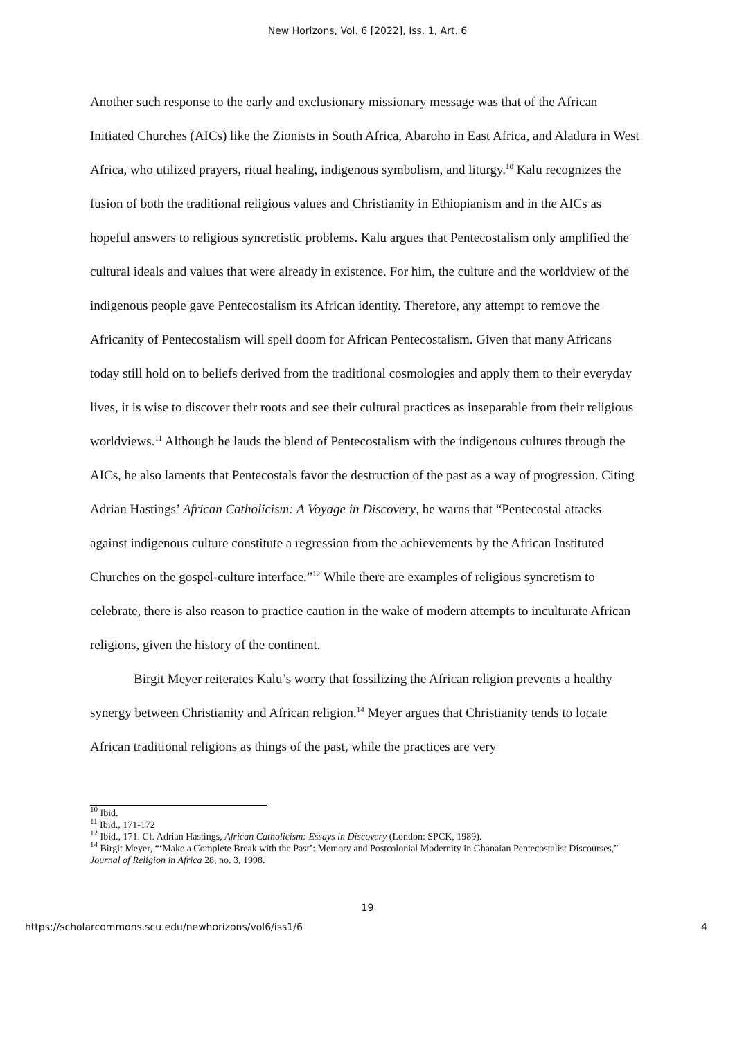New Horizons, Vol. 6 [2022], Iss. 1, Art. 6
Another such response to the early and exclusionary missionary message was that of the African Initiated Churches (AICs) like the Zionists in South Africa, Abaroho in East Africa, and Aladura in West Africa, who utilized prayers, ritual healing, indigenous symbolism, and liturgy.<sup>10</sup> Kalu recognizes the fusion of both the traditional religious values and Christianity in Ethiopianism and in the AICs as hopeful answers to religious syncretistic problems. Kalu argues that Pentecostalism only amplified the cultural ideals and values that were already in existence. For him, the culture and the worldview of the indigenous people gave Pentecostalism its African identity. Therefore, any attempt to remove the Africanity of Pentecostalism will spell doom for African Pentecostalism. Given that many Africans today still hold on to beliefs derived from the traditional cosmologies and apply them to their everyday lives, it is wise to discover their roots and see their cultural practices as inseparable from their religious worldviews.<sup>11</sup> Although he lauds the blend of Pentecostalism with the indigenous cultures through the AICs, he also laments that Pentecostals favor the destruction of the past as a way of progression. Citing Adrian Hastings’ African Catholicism: A Voyage in Discovery, he warns that “Pentecostal attacks against indigenous culture constitute a regression from the achievements by the African Instituted Churches on the gospel-culture interface.”<sup>12</sup> While there are examples of religious syncretism to celebrate, there is also reason to practice caution in the wake of modern attempts to inculturate African religions, given the history of the continent.
Birgit Meyer reiterates Kalu’s worry that fossilizing the African religion prevents a healthy synergy between Christianity and African religion.<sup>14</sup> Meyer argues that Christianity tends to locate African traditional religions as things of the past, while the practices are very
<sup>10</sup> Ibid.
<sup>11</sup> Ibid., 171-172
<sup>12</sup> Ibid., 171. Cf. Adrian Hastings, African Catholicism: Essays in Discovery (London: SPCK, 1989).
<sup>14</sup> Birgit Meyer, “‘Make a Complete Break with the Past’: Memory and Postcolonial Modernity in Ghanaian Pentecostalist Discourses,” Journal of Religion in Africa 28, no. 3, 1998.
19
https://scholarcommons.scu.edu/newhorizons/vol6/iss1/6 4